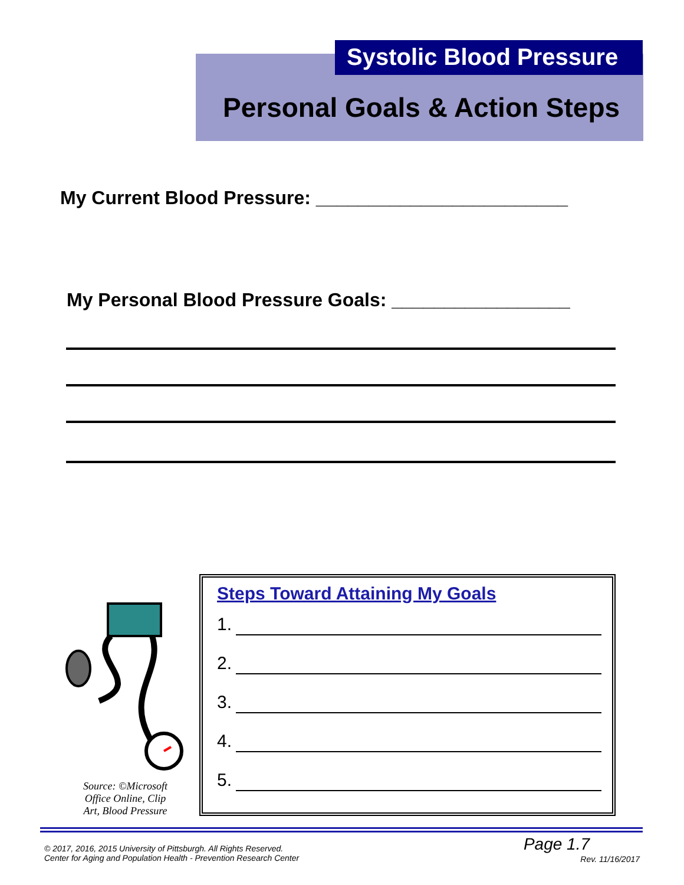Systolic Blood Pressure
Personal Goals & Action Steps
My Current Blood Pressure: ________________________
My Personal Blood Pressure Goals: _________________
Source: ©Microsoft Office Online, Clip Art, Blood Pressure
Steps Toward Attaining My Goals
1.
2.
3.
4.
5.
© 2017, 2016, 2015 University of Pittsburgh. All Rights Reserved.
Center for Aging and Population Health - Prevention Research Center
Page 1.7
Rev. 11/16/2017